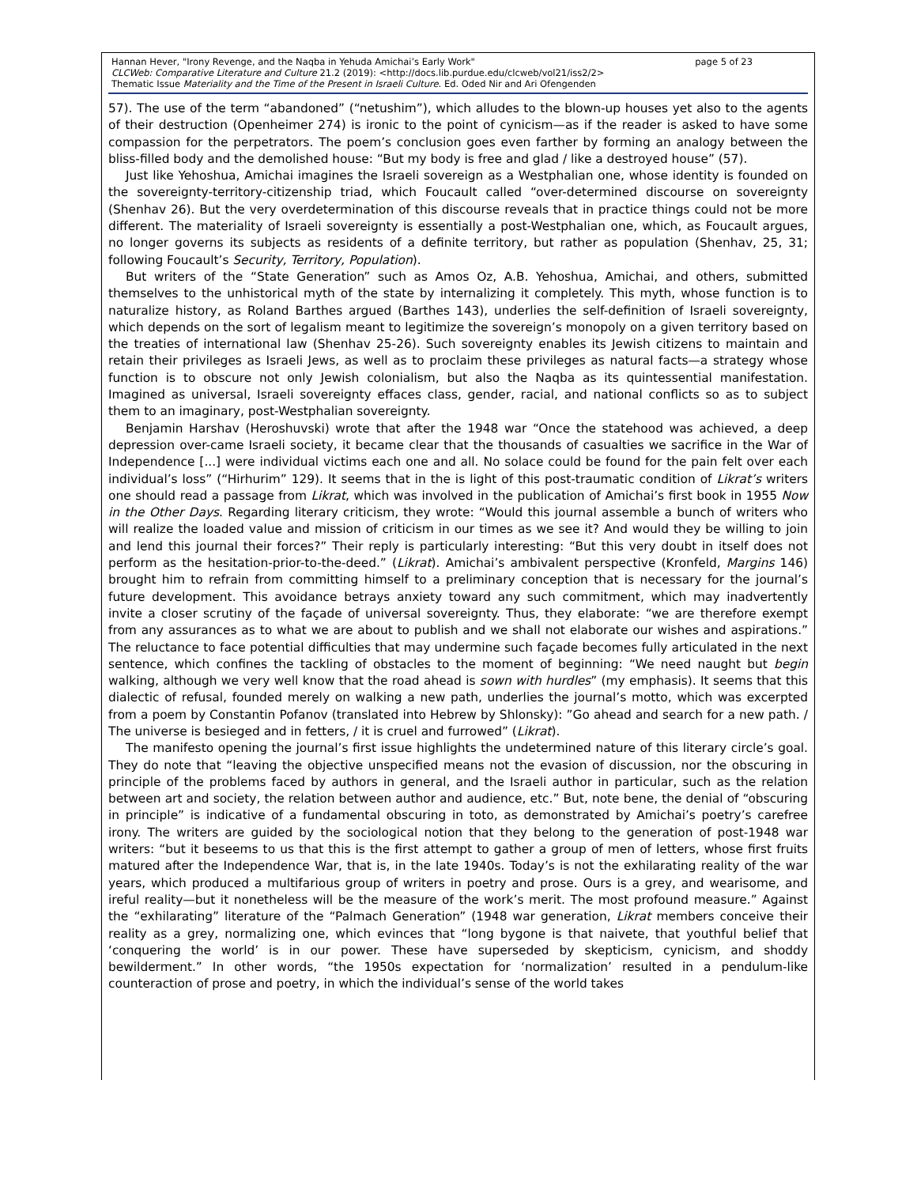Hannan Hever, "Irony Revenge, and the Naqba in Yehuda Amichai’s Early Work" page 5 of 23
CLCWeb: Comparative Literature and Culture 21.2 (2019): <http://docs.lib.purdue.edu/clcweb/vol21/iss2/2>
Thematic Issue Materiality and the Time of the Present in Israeli Culture. Ed. Oded Nir and Ari Ofengenden
57). The use of the term “abandoned” (“netushim”), which alludes to the blown-up houses yet also to the agents of their destruction (Openheimer 274) is ironic to the point of cynicism—as if the reader is asked to have some compassion for the perpetrators. The poem’s conclusion goes even farther by forming an analogy between the bliss-filled body and the demolished house: “But my body is free and glad / like a destroyed house” (57).
Just like Yehoshua, Amichai imagines the Israeli sovereign as a Westphalian one, whose identity is founded on the sovereignty-territory-citizenship triad, which Foucault called “over-determined discourse on sovereignty (Shenhav 26). But the very overdetermination of this discourse reveals that in practice things could not be more different. The materiality of Israeli sovereignty is essentially a post-Westphalian one, which, as Foucault argues, no longer governs its subjects as residents of a definite territory, but rather as population (Shenhav, 25, 31; following Foucault’s Security, Territory, Population).
But writers of the “State Generation” such as Amos Oz, A.B. Yehoshua, Amichai, and others, submitted themselves to the unhistorical myth of the state by internalizing it completely. This myth, whose function is to naturalize history, as Roland Barthes argued (Barthes 143), underlies the self-definition of Israeli sovereignty, which depends on the sort of legalism meant to legitimize the sovereign’s monopoly on a given territory based on the treaties of international law (Shenhav 25-26). Such sovereignty enables its Jewish citizens to maintain and retain their privileges as Israeli Jews, as well as to proclaim these privileges as natural facts—a strategy whose function is to obscure not only Jewish colonialism, but also the Naqba as its quintessential manifestation. Imagined as universal, Israeli sovereignty effaces class, gender, racial, and national conflicts so as to subject them to an imaginary, post-Westphalian sovereignty.
Benjamin Harshav (Heroshuvski) wrote that after the 1948 war “Once the statehood was achieved, a deep depression over-came Israeli society, it became clear that the thousands of casualties we sacrifice in the War of Independence [...] were individual victims each one and all. No solace could be found for the pain felt over each individual’s loss” (“Hirhurim” 129). It seems that in the is light of this post-traumatic condition of Likrat’s writers one should read a passage from Likrat, which was involved in the publication of Amichai’s first book in 1955 Now in the Other Days. Regarding literary criticism, they wrote: “Would this journal assemble a bunch of writers who will realize the loaded value and mission of criticism in our times as we see it? And would they be willing to join and lend this journal their forces?” Their reply is particularly interesting: “But this very doubt in itself does not perform as the hesitation-prior-to-the-deed.” (Likrat). Amichai’s ambivalent perspective (Kronfeld, Margins 146) brought him to refrain from committing himself to a preliminary conception that is necessary for the journal’s future development. This avoidance betrays anxiety toward any such commitment, which may inadvertently invite a closer scrutiny of the façade of universal sovereignty. Thus, they elaborate: “we are therefore exempt from any assurances as to what we are about to publish and we shall not elaborate our wishes and aspirations.” The reluctance to face potential difficulties that may undermine such façade becomes fully articulated in the next sentence, which confines the tackling of obstacles to the moment of beginning: “We need naught but begin walking, although we very well know that the road ahead is sown with hurdles” (my emphasis). It seems that this dialectic of refusal, founded merely on walking a new path, underlies the journal’s motto, which was excerpted from a poem by Constantin Pofanov (translated into Hebrew by Shlonsky): ”Go ahead and search for a new path. / The universe is besieged and in fetters, / it is cruel and furrowed” (Likrat).
The manifesto opening the journal’s first issue highlights the undetermined nature of this literary circle’s goal. They do note that “leaving the objective unspecified means not the evasion of discussion, nor the obscuring in principle of the problems faced by authors in general, and the Israeli author in particular, such as the relation between art and society, the relation between author and audience, etc.” But, note bene, the denial of “obscuring in principle” is indicative of a fundamental obscuring in toto, as demonstrated by Amichai’s poetry’s carefree irony. The writers are guided by the sociological notion that they belong to the generation of post-1948 war writers: “but it beseems to us that this is the first attempt to gather a group of men of letters, whose first fruits matured after the Independence War, that is, in the late 1940s. Today’s is not the exhilarating reality of the war years, which produced a multifarious group of writers in poetry and prose. Ours is a grey, and wearisome, and ireful reality—but it nonetheless will be the measure of the work’s merit. The most profound measure.” Against the “exhilarating” literature of the “Palmach Generation” (1948 war generation, Likrat members conceive their reality as a grey, normalizing one, which evinces that “long bygone is that naivete, that youthful belief that ‘conquering the world’ is in our power. These have superseded by skepticism, cynicism, and shoddy bewilderment.” In other words, “the 1950s expectation for ‘normalization’ resulted in a pendulum-like counteraction of prose and poetry, in which the individual’s sense of the world takes